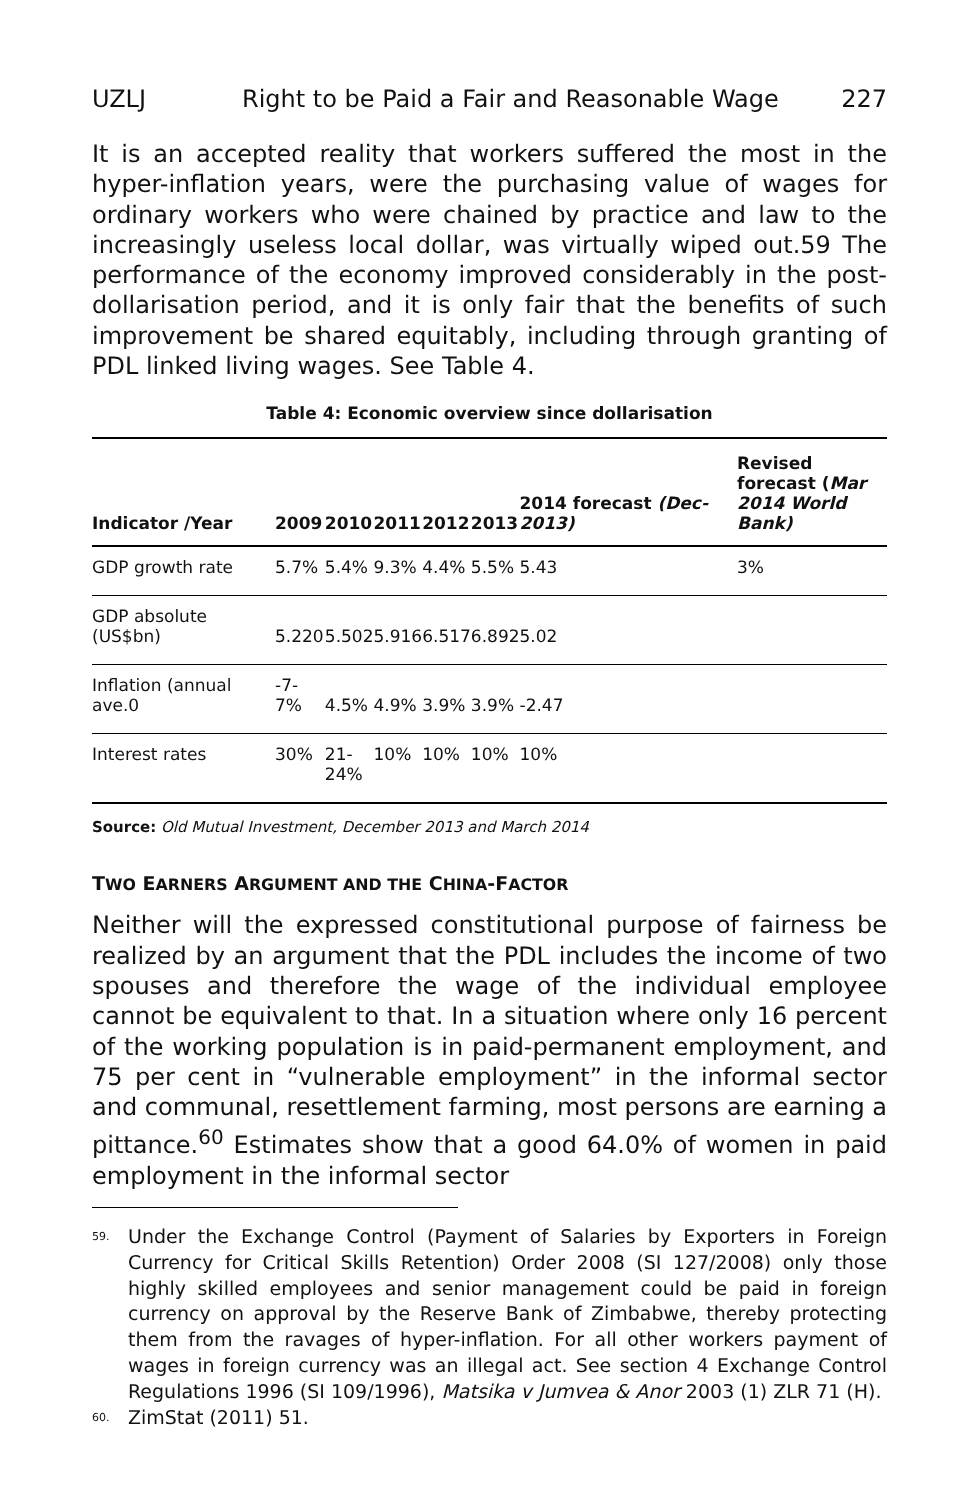UZLJ Right to be Paid a Fair and Reasonable Wage 227
It is an accepted reality that workers suffered the most in the hyper-inflation years, were the purchasing value of wages for ordinary workers who were chained by practice and law to the increasingly useless local dollar, was virtually wiped out.59 The performance of the economy improved considerably in the post-dollarisation period, and it is only fair that the benefits of such improvement be shared equitably, including through granting of PDL linked living wages. See Table 4.
Table 4: Economic overview since dollarisation
| Indicator /Year | 2009 | 2010 | 2011 | 2012 | 2013 | 2014 forecast (Dec-2013) | Revised forecast ( Mar 2014 World Bank) |
| --- | --- | --- | --- | --- | --- | --- | --- |
| GDP growth rate | 5.7% | 5.4% | 9.3% | 4.4% | 5.5% | 5.43 | 3% |
| GDP absolute (US$bn) | 5.220 | 5.502 | 5.916 | 6.517 | 6.892 | 5.02 | |
| Inflation (annual ave.0 | -7-7% | 4.5% | 4.9% | 3.9% | 3.9% | -2.47 | |
| Interest rates | 30% | 21- 24% | 10% | 10% | 10% | 10% | |
Source: Old Mutual Investment, December 2013 and March 2014
TWO EARNERS ARGUMENT AND THE CHINA-FACTOR
Neither will the expressed constitutional purpose of fairness be realized by an argument that the PDL includes the income of two spouses and therefore the wage of the individual employee cannot be equivalent to that. In a situation where only 16 percent of the working population is in paid-permanent employment, and 75 per cent in “vulnerable employment” in the informal sector and communal, resettlement farming, most persons are earning a pittance.<sup>60</sup> Estimates show that a good 64.0% of women in paid employment in the informal sector
<sup>59.</sup> Under the Exchange Control (Payment of Salaries by Exporters in Foreign Currency for Critical Skills Retention) Order 2008 (SI 127/2008) only those highly skilled employees and senior management could be paid in foreign currency on approval by the Reserve Bank of Zimbabwe, thereby protecting them from the ravages of hyper-inflation. For all other workers payment of wages in foreign currency was an illegal act. See section 4 Exchange Control Regulations 1996 (SI 109/1996), Matsika v Jumvea & Anor 2003 (1) ZLR 71 (H).
<sup>60.</sup> ZimStat (2011) 51.